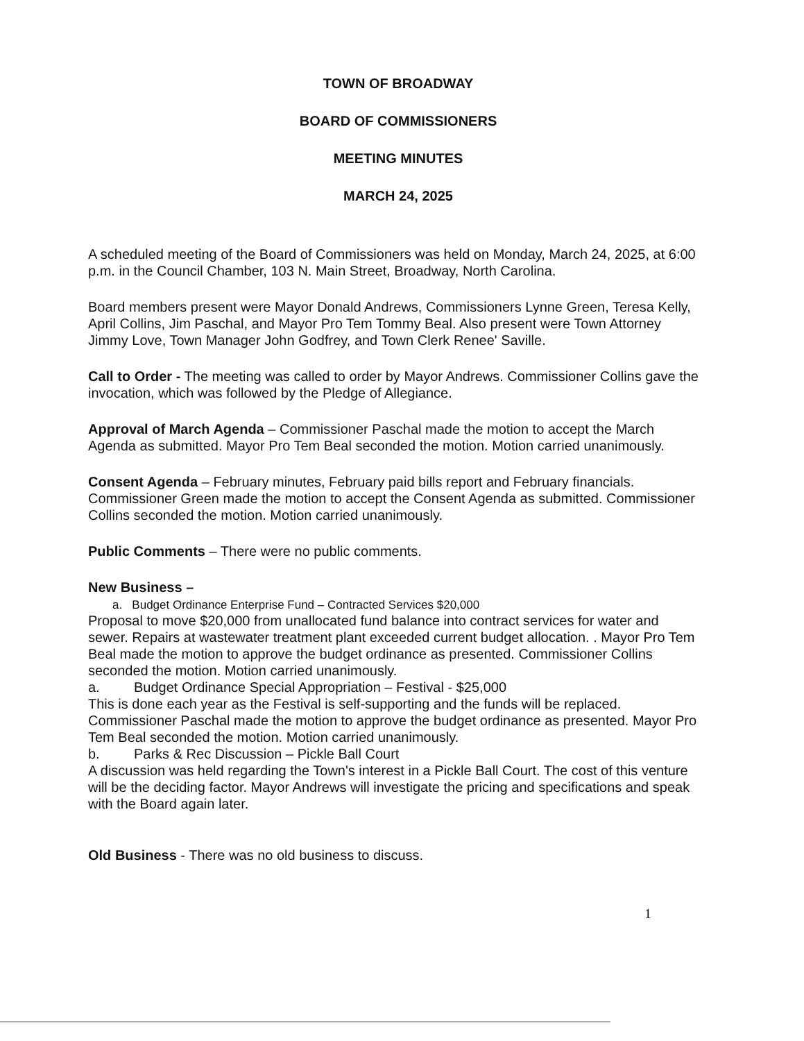TOWN OF BROADWAY
BOARD OF COMMISSIONERS
MEETING MINUTES
MARCH 24, 2025
A scheduled meeting of the Board of Commissioners was held on Monday, March 24, 2025, at 6:00 p.m. in the Council Chamber, 103 N. Main Street, Broadway, North Carolina.
Board members present were Mayor Donald Andrews, Commissioners Lynne Green, Teresa Kelly, April Collins, Jim Paschal, and Mayor Pro Tem Tommy Beal. Also present were Town Attorney Jimmy Love, Town Manager John Godfrey, and Town Clerk Renee' Saville.
Call to Order - The meeting was called to order by Mayor Andrews. Commissioner Collins gave the invocation, which was followed by the Pledge of Allegiance.
Approval of March Agenda – Commissioner Paschal made the motion to accept the March Agenda as submitted. Mayor Pro Tem Beal seconded the motion. Motion carried unanimously.
Consent Agenda – February minutes, February paid bills report and February financials. Commissioner Green made the motion to accept the Consent Agenda as submitted. Commissioner Collins seconded the motion. Motion carried unanimously.
Public Comments – There were no public comments.
New Business –
a. Budget Ordinance Enterprise Fund – Contracted Services $20,000
Proposal to move $20,000 from unallocated fund balance into contract services for water and sewer. Repairs at wastewater treatment plant exceeded current budget allocation. . Mayor Pro Tem Beal made the motion to approve the budget ordinance as presented. Commissioner Collins seconded the motion. Motion carried unanimously.
a. Budget Ordinance Special Appropriation – Festival - $25,000
This is done each year as the Festival is self-supporting and the funds will be replaced. Commissioner Paschal made the motion to approve the budget ordinance as presented. Mayor Pro Tem Beal seconded the motion. Motion carried unanimously.
b. Parks & Rec Discussion – Pickle Ball Court
A discussion was held regarding the Town's interest in a Pickle Ball Court. The cost of this venture will be the deciding factor. Mayor Andrews will investigate the pricing and specifications and speak with the Board again later.
Old Business - There was no old business to discuss.
1